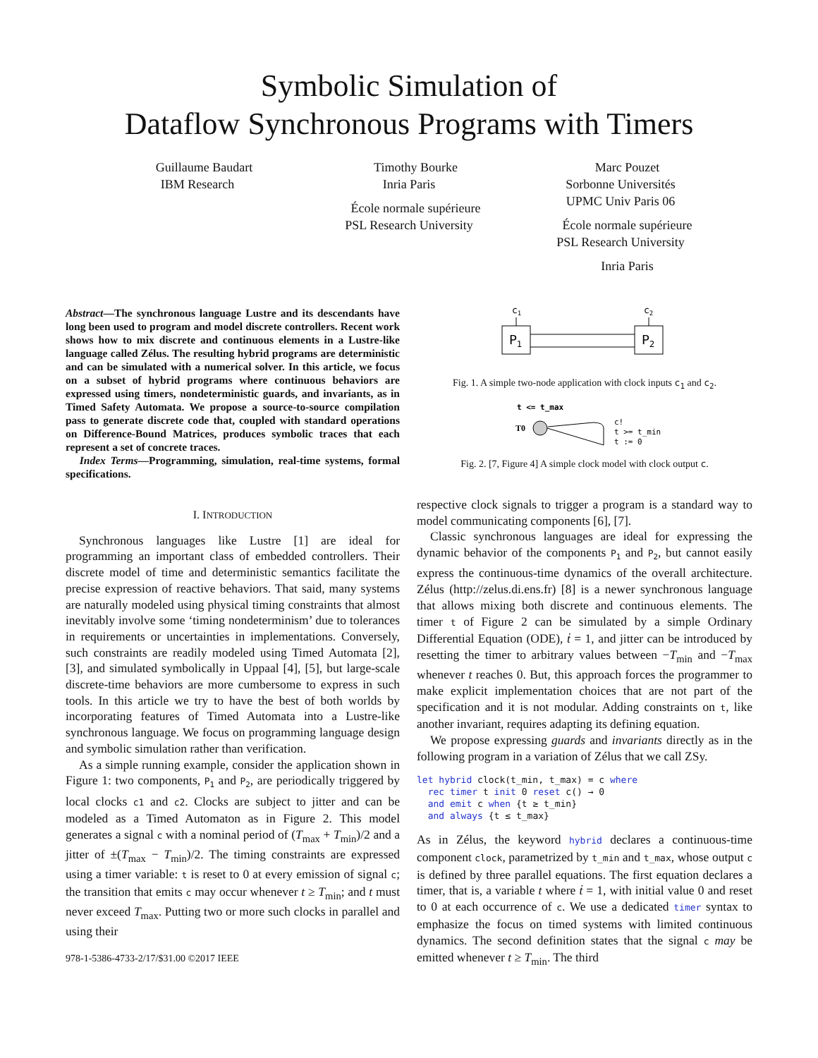Symbolic Simulation of
Dataflow Synchronous Programs with Timers
Guillaume Baudart
IBM Research
Timothy Bourke
Inria Paris
École normale supérieure
PSL Research University
Marc Pouzet
Sorbonne Universités
UPMC Univ Paris 06
École normale supérieure
PSL Research University
Inria Paris
Abstract—The synchronous language Lustre and its descendants have long been used to program and model discrete controllers. Recent work shows how to mix discrete and continuous elements in a Lustre-like language called Zélus. The resulting hybrid programs are deterministic and can be simulated with a numerical solver. In this article, we focus on a subset of hybrid programs where continuous behaviors are expressed using timers, nondeterministic guards, and invariants, as in Timed Safety Automata. We propose a source-to-source compilation pass to generate discrete code that, coupled with standard operations on Difference-Bound Matrices, produces symbolic traces that each represent a set of concrete traces.
Index Terms—Programming, simulation, real-time systems, formal specifications.
I. INTRODUCTION
Synchronous languages like Lustre [1] are ideal for programming an important class of embedded controllers. Their discrete model of time and deterministic semantics facilitate the precise expression of reactive behaviors. That said, many systems are naturally modeled using physical timing constraints that almost inevitably involve some ‘timing nondeterminism’ due to tolerances in requirements or uncertainties in implementations. Conversely, such constraints are readily modeled using Timed Automata [2], [3], and simulated symbolically in Uppaal [4], [5], but large-scale discrete-time behaviors are more cumbersome to express in such tools. In this article we try to have the best of both worlds by incorporating features of Timed Automata into a Lustre-like synchronous language. We focus on programming language design and symbolic simulation rather than verification.
As a simple running example, consider the application shown in Figure 1: two components, P<sub>1</sub> and P<sub>2</sub>, are periodically triggered by local clocks c1 and c2. Clocks are subject to jitter and can be modeled as a Timed Automaton as in Figure 2. This model generates a signal c with a nominal period of (T<sub>max</sub> + T<sub>min</sub>)/2 and a jitter of ±(T<sub>max</sub> − T<sub>min</sub>)/2. The timing constraints are expressed using a timer variable: t is reset to 0 at every emission of signal c; the transition that emits c may occur whenever t ≥ T<sub>min</sub>; and t must never exceed T<sub>max</sub>. Putting two or more such clocks in parallel and using their
978-1-5386-4733-2/17/$31.00 ©2017 IEEE
c1
c2
P1
P2
Fig. 1. A simple two-node application with clock inputs c<sub>1</sub> and c<sub>2</sub>.
t <= t_max
T0
c!
t >= t_min
t := 0
Fig. 2. [7, Figure 4] A simple clock model with clock output c.
respective clock signals to trigger a program is a standard way to model communicating components [6], [7].
Classic synchronous languages are ideal for expressing the dynamic behavior of the components P<sub>1</sub> and P<sub>2</sub>, but cannot easily express the continuous-time dynamics of the overall architecture. Zélus (http://zelus.di.ens.fr) [8] is a newer synchronous language that allows mixing both discrete and continuous elements. The timer t of Figure 2 can be simulated by a simple Ordinary Differential Equation (ODE), ṫ = 1, and jitter can be introduced by resetting the timer to arbitrary values between −T<sub>min</sub> and −T<sub>max</sub> whenever t reaches 0. But, this approach forces the programmer to make explicit implementation choices that are not part of the specification and it is not modular. Adding constraints on t, like another invariant, requires adapting its defining equation.
We propose expressing guards and invariants directly as in the following program in a variation of Zélus that we call ZSy.
let hybrid clock(t_min, t_max) = c where
  rec timer t init 0 reset c() → 0
  and emit c when {t ≥ t_min}
  and always {t ≤ t_max}
As in Zélus, the keyword hybrid declares a continuous-time component clock, parametrized by t_min and t_max, whose output c is defined by three parallel equations. The first equation declares a timer, that is, a variable t where ṫ = 1, with initial value 0 and reset to 0 at each occurrence of c. We use a dedicated timer syntax to emphasize the focus on timed systems with limited continuous dynamics. The second definition states that the signal c may be emitted whenever t ≥ T<sub>min</sub>. The third